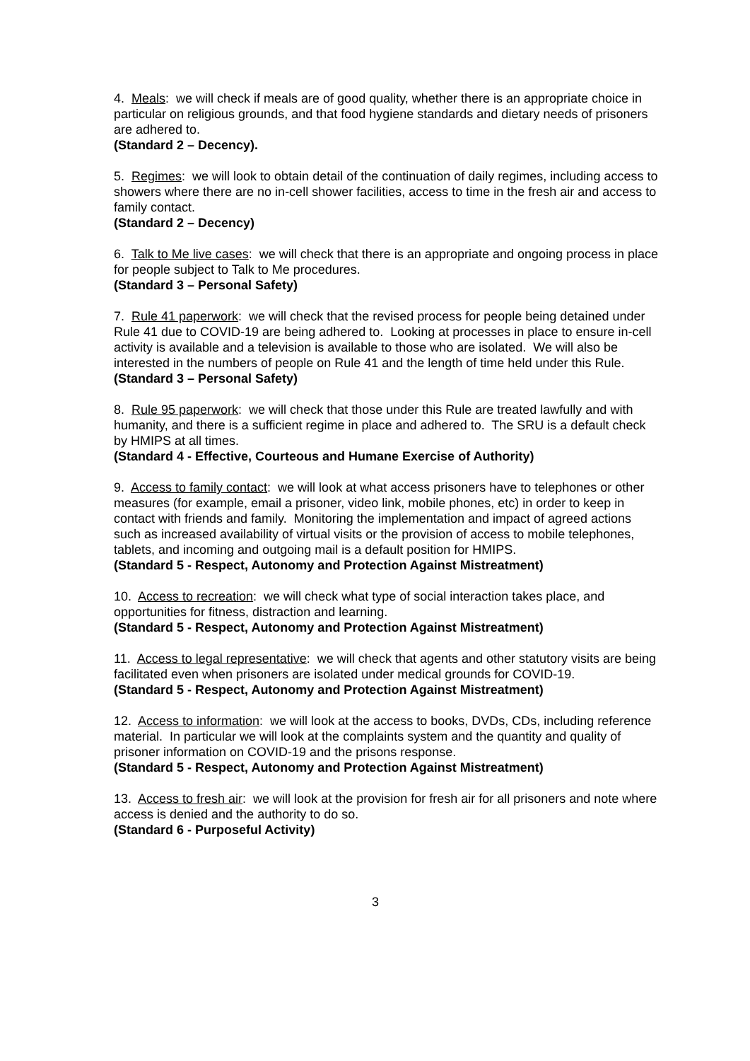4. Meals: we will check if meals are of good quality, whether there is an appropriate choice in particular on religious grounds, and that food hygiene standards and dietary needs of prisoners are adhered to.
(Standard 2 – Decency).
5. Regimes: we will look to obtain detail of the continuation of daily regimes, including access to showers where there are no in-cell shower facilities, access to time in the fresh air and access to family contact.
(Standard 2 – Decency)
6. Talk to Me live cases: we will check that there is an appropriate and ongoing process in place for people subject to Talk to Me procedures.
(Standard 3 – Personal Safety)
7. Rule 41 paperwork: we will check that the revised process for people being detained under Rule 41 due to COVID-19 are being adhered to. Looking at processes in place to ensure in-cell activity is available and a television is available to those who are isolated. We will also be interested in the numbers of people on Rule 41 and the length of time held under this Rule.
(Standard 3 – Personal Safety)
8. Rule 95 paperwork: we will check that those under this Rule are treated lawfully and with humanity, and there is a sufficient regime in place and adhered to. The SRU is a default check by HMIPS at all times.
(Standard 4 - Effective, Courteous and Humane Exercise of Authority)
9. Access to family contact: we will look at what access prisoners have to telephones or other measures (for example, email a prisoner, video link, mobile phones, etc) in order to keep in contact with friends and family. Monitoring the implementation and impact of agreed actions such as increased availability of virtual visits or the provision of access to mobile telephones, tablets, and incoming and outgoing mail is a default position for HMIPS.
(Standard 5 - Respect, Autonomy and Protection Against Mistreatment)
10. Access to recreation: we will check what type of social interaction takes place, and opportunities for fitness, distraction and learning.
(Standard 5 - Respect, Autonomy and Protection Against Mistreatment)
11. Access to legal representative: we will check that agents and other statutory visits are being facilitated even when prisoners are isolated under medical grounds for COVID-19.
(Standard 5 - Respect, Autonomy and Protection Against Mistreatment)
12. Access to information: we will look at the access to books, DVDs, CDs, including reference material. In particular we will look at the complaints system and the quantity and quality of prisoner information on COVID-19 and the prisons response.
(Standard 5 - Respect, Autonomy and Protection Against Mistreatment)
13. Access to fresh air: we will look at the provision for fresh air for all prisoners and note where access is denied and the authority to do so.
(Standard 6 - Purposeful Activity)
3